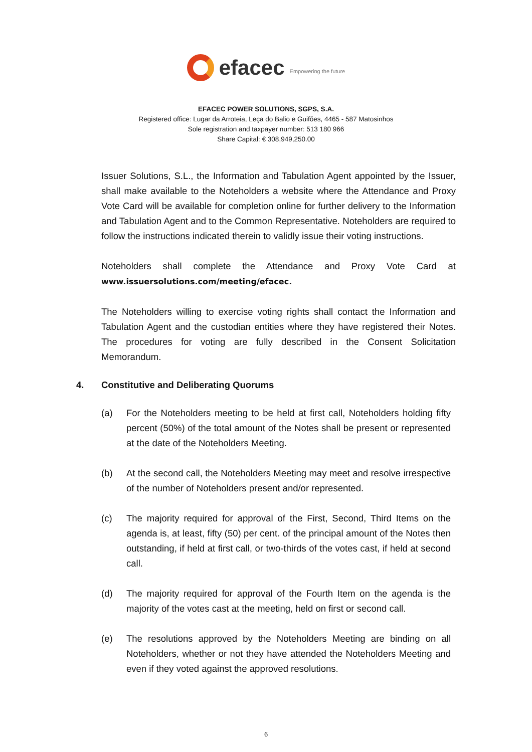efacec
Empowering the future
EFACEC POWER SOLUTIONS, SGPS, S.A.
Registered office: Lugar da Arroteia, Leça do Balio e Guifões, 4465 - 587 Matosinhos
Sole registration and taxpayer number: 513 180 966
Share Capital: € 308,949,250.00
Issuer Solutions, S.L., the Information and Tabulation Agent appointed by the Issuer, shall make available to the Noteholders a website where the Attendance and Proxy Vote Card will be available for completion online for further delivery to the Information and Tabulation Agent and to the Common Representative. Noteholders are required to follow the instructions indicated therein to validly issue their voting instructions.
Noteholders shall complete the Attendance and Proxy Vote Card at www.issuersolutions.com/meeting/efacec.
The Noteholders willing to exercise voting rights shall contact the Information and Tabulation Agent and the custodian entities where they have registered their Notes. The procedures for voting are fully described in the Consent Solicitation Memorandum.
4. Constitutive and Deliberating Quorums
(a) For the Noteholders meeting to be held at first call, Noteholders holding fifty percent (50%) of the total amount of the Notes shall be present or represented at the date of the Noteholders Meeting.
(b) At the second call, the Noteholders Meeting may meet and resolve irrespective of the number of Noteholders present and/or represented.
(c) The majority required for approval of the First, Second, Third Items on the agenda is, at least, fifty (50) per cent. of the principal amount of the Notes then outstanding, if held at first call, or two-thirds of the votes cast, if held at second call.
(d) The majority required for approval of the Fourth Item on the agenda is the majority of the votes cast at the meeting, held on first or second call.
(e) The resolutions approved by the Noteholders Meeting are binding on all Noteholders, whether or not they have attended the Noteholders Meeting and even if they voted against the approved resolutions.
6